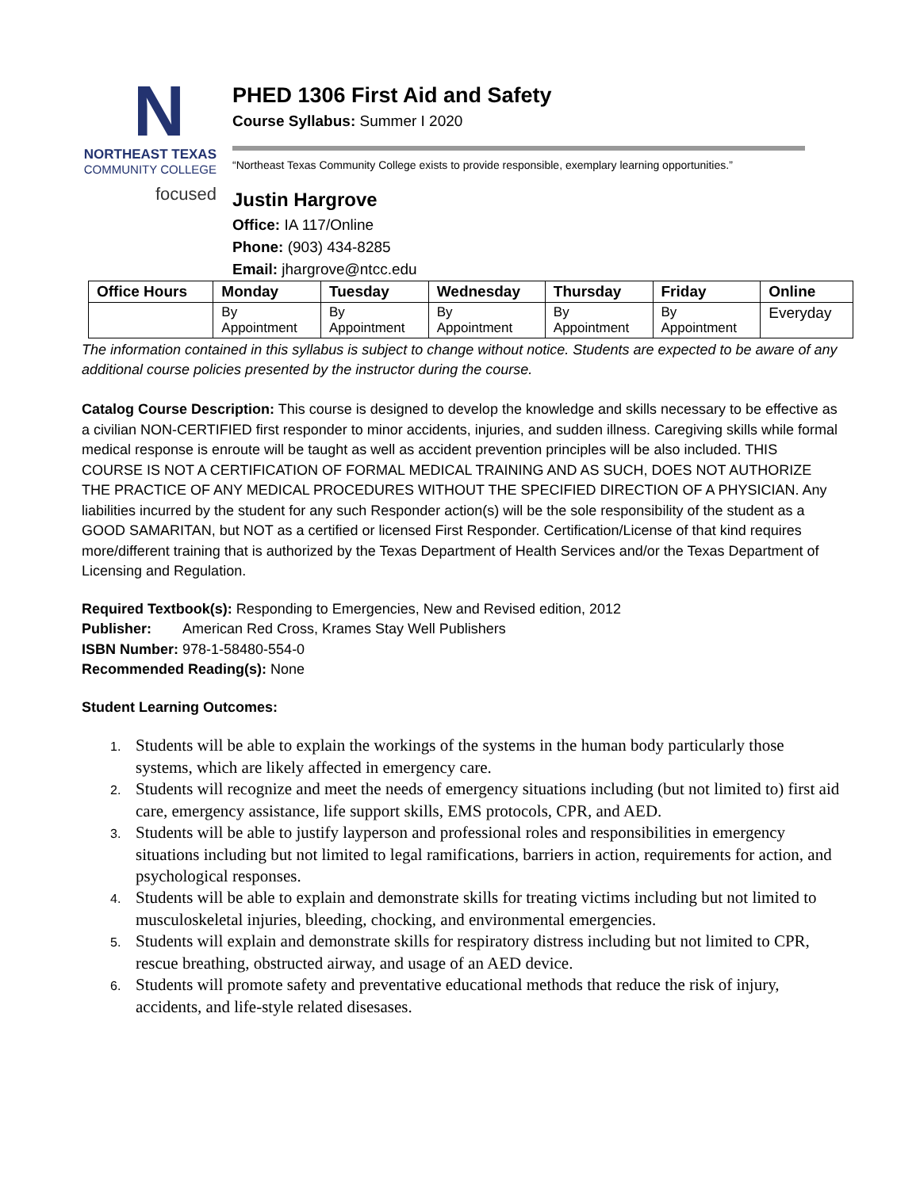N
NORTHEAST TEXAS
COMMUNITY COLLEGE
focused
PHED 1306 First Aid and Safety
Course Syllabus: Summer I 2020
“Northeast Texas Community College exists to provide responsible, exemplary learning opportunities.”
Justin Hargrove
Office: IA 117/Online
Phone: (903) 434-8285
Email: jhargrove@ntcc.edu
| Office Hours | Monday | Tuesday | Wednesday | Thursday | Friday | Online |
| --- | --- | --- | --- | --- | --- | --- |
| | By Appointment | By Appointment | By Appointment | By Appointment | By Appointment | Everyday |
The information contained in this syllabus is subject to change without notice. Students are expected to be aware of any additional course policies presented by the instructor during the course.
Catalog Course Description: This course is designed to develop the knowledge and skills necessary to be effective as a civilian NON-CERTIFIED first responder to minor accidents, injuries, and sudden illness. Caregiving skills while formal medical response is enroute will be taught as well as accident prevention principles will be also included. THIS COURSE IS NOT A CERTIFICATION OF FORMAL MEDICAL TRAINING AND AS SUCH, DOES NOT AUTHORIZE THE PRACTICE OF ANY MEDICAL PROCEDURES WITHOUT THE SPECIFIED DIRECTION OF A PHYSICIAN. Any liabilities incurred by the student for any such Responder action(s) will be the sole responsibility of the student as a GOOD SAMARITAN, but NOT as a certified or licensed First Responder. Certification/License of that kind requires more/different training that is authorized by the Texas Department of Health Services and/or the Texas Department of Licensing and Regulation.
Required Textbook(s): Responding to Emergencies, New and Revised edition, 2012
Publisher: American Red Cross, Krames Stay Well Publishers
ISBN Number: 978-1-58480-554-0
Recommended Reading(s): None
Student Learning Outcomes:
1. Students will be able to explain the workings of the systems in the human body particularly those systems, which are likely affected in emergency care.
2. Students will recognize and meet the needs of emergency situations including (but not limited to) first aid care, emergency assistance, life support skills, EMS protocols, CPR, and AED.
3. Students will be able to justify layperson and professional roles and responsibilities in emergency situations including but not limited to legal ramifications, barriers in action, requirements for action, and psychological responses.
4. Students will be able to explain and demonstrate skills for treating victims including but not limited to musculoskeletal injuries, bleeding, chocking, and environmental emergencies.
5. Students will explain and demonstrate skills for respiratory distress including but not limited to CPR, rescue breathing, obstructed airway, and usage of an AED device.
6. Students will promote safety and preventative educational methods that reduce the risk of injury, accidents, and life-style related disesases.